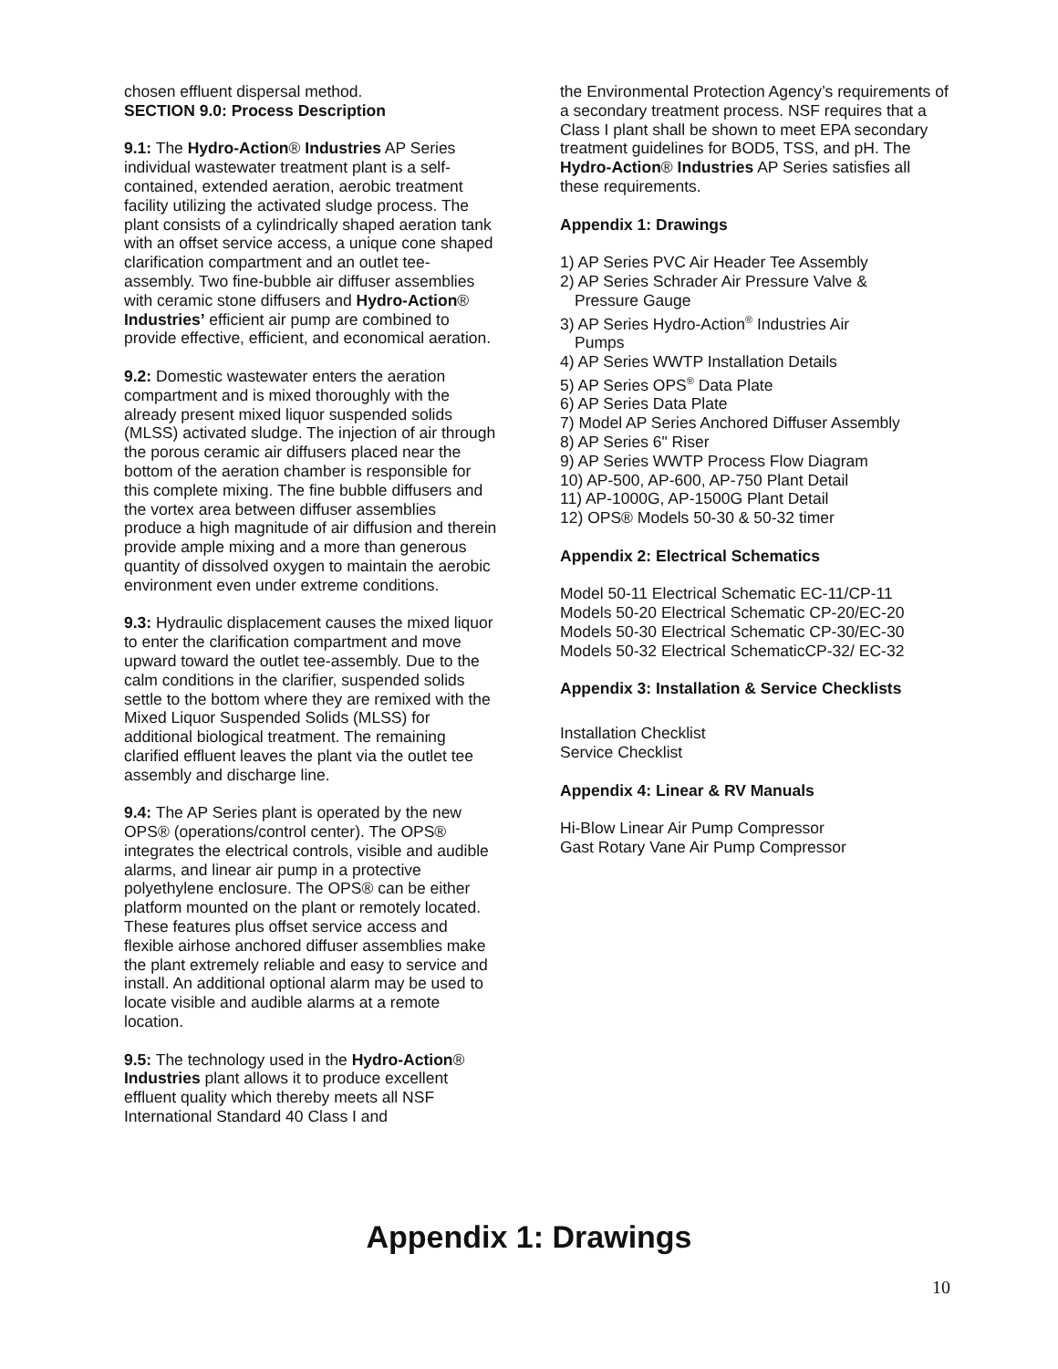chosen effluent dispersal method.
SECTION 9.0: Process Description
9.1: The Hydro-Action® Industries AP Series individual wastewater treatment plant is a self-contained, extended aeration, aerobic treatment facility utilizing the activated sludge process. The plant consists of a cylindrically shaped aeration tank with an offset service access, a unique cone shaped clarification compartment and an outlet tee-assembly. Two fine-bubble air diffuser assemblies with ceramic stone diffusers and Hydro-Action® Industries’ efficient air pump are combined to provide effective, efficient, and economical aeration.
9.2: Domestic wastewater enters the aeration compartment and is mixed thoroughly with the already present mixed liquor suspended solids (MLSS) activated sludge. The injection of air through the porous ceramic air diffusers placed near the bottom of the aeration chamber is responsible for this complete mixing. The fine bubble diffusers and the vortex area between diffuser assemblies produce a high magnitude of air diffusion and therein provide ample mixing and a more than generous quantity of dissolved oxygen to maintain the aerobic environment even under extreme conditions.
9.3: Hydraulic displacement causes the mixed liquor to enter the clarification compartment and move upward toward the outlet tee-assembly. Due to the calm conditions in the clarifier, suspended solids settle to the bottom where they are remixed with the Mixed Liquor Suspended Solids (MLSS) for additional biological treatment. The remaining clarified effluent leaves the plant via the outlet tee assembly and discharge line.
9.4: The AP Series plant is operated by the new OPS® (operations/control center). The OPS® integrates the electrical controls, visible and audible alarms, and linear air pump in a protective polyethylene enclosure. The OPS® can be either platform mounted on the plant or remotely located. These features plus offset service access and flexible airhose anchored diffuser assemblies make the plant extremely reliable and easy to service and install. An additional optional alarm may be used to locate visible and audible alarms at a remote location.
9.5: The technology used in the Hydro-Action® Industries plant allows it to produce excellent effluent quality which thereby meets all NSF International Standard 40 Class I and
the Environmental Protection Agency’s requirements of a secondary treatment process. NSF requires that a Class I plant shall be shown to meet EPA secondary treatment guidelines for BOD5, TSS, and pH. The Hydro-Action® Industries AP Series satisfies all these requirements.
Appendix 1: Drawings
1) AP Series PVC Air Header Tee Assembly
2) AP Series Schrader Air Pressure Valve &
Pressure Gauge
3) AP Series Hydro-Action<sup>®</sup> Industries Air
Pumps
4) AP Series WWTP Installation Details
5) AP Series OPS<sup>®</sup> Data Plate
6) AP Series Data Plate
7) Model AP Series Anchored Diffuser Assembly
8) AP Series 6" Riser
9) AP Series WWTP Process Flow Diagram
10) AP-500, AP-600, AP-750 Plant Detail
11) AP-1000G, AP-1500G Plant Detail
12) OPS® Models 50-30 & 50-32 timer
Appendix 2: Electrical Schematics
Model 50-11 Electrical Schematic EC-11/CP-11
Models 50-20 Electrical Schematic CP-20/EC-20
Models 50-30 Electrical Schematic CP-30/EC-30
Models 50-32 Electrical SchematicCP-32/ EC-32
Appendix 3: Installation & Service Checklists
Installation Checklist
Service Checklist
Appendix 4: Linear & RV Manuals
Hi-Blow Linear Air Pump Compressor
Gast Rotary Vane Air Pump Compressor
Appendix 1: Drawings
10